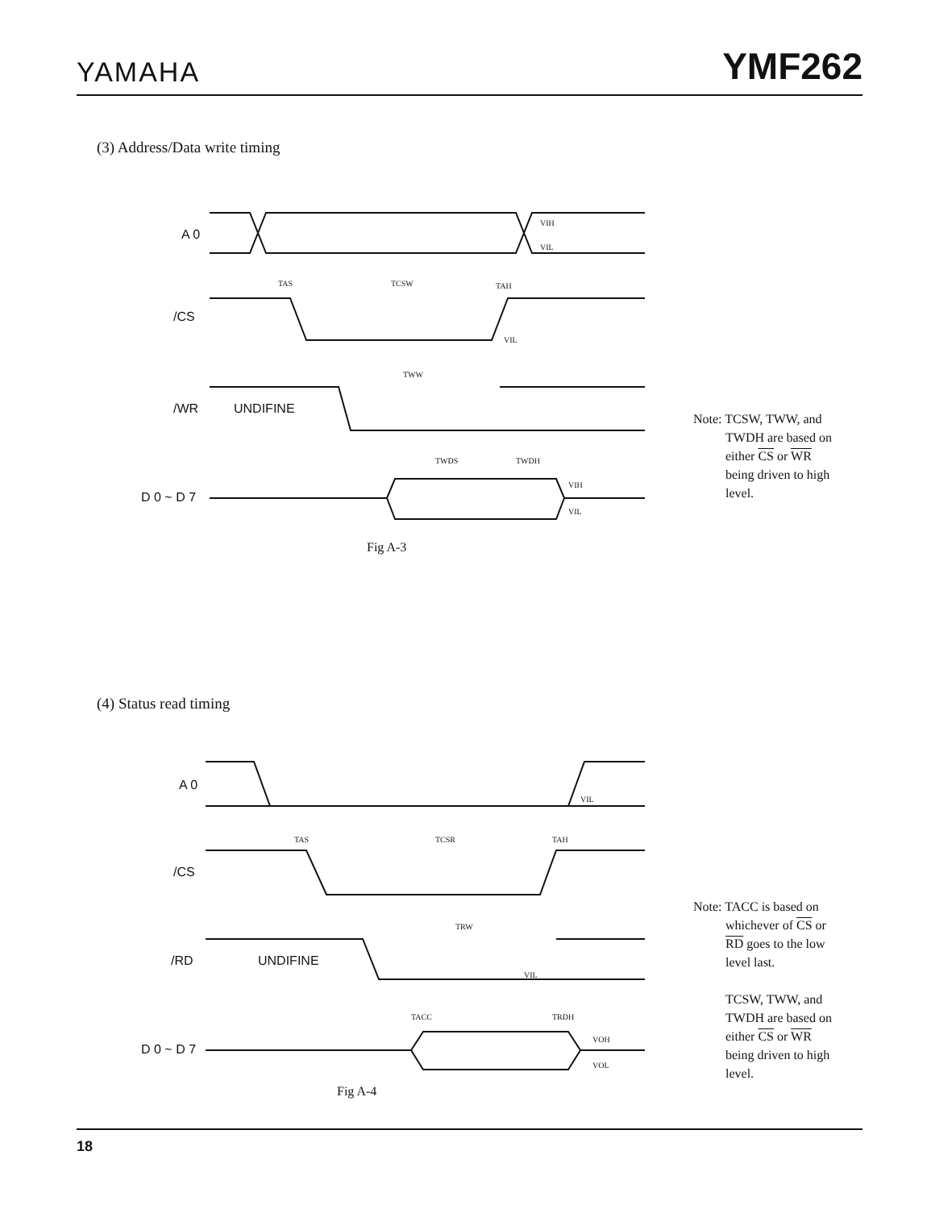YAMAHA YMF262
(3) Address/Data write timing
A 0
/CS
/WR
UNDIFINE
D 0 ~ D 7
TAS
TCSW
TAH
TWW
TWDS
TWDH
VIH
VIL
VIL
VIH
VIL
Note: TCSW, TWW, and
TWDH are based on
either CS or WR
being driven to high
level.
Fig A-3
(4) Status read timing
A 0
/CS
/RD
UNDIFINE
D 0 ~ D 7
TAS
TCSR
TAH
TRW
TACC
TRDH
VIL
VIL
VOH
VOL
Note: TACC is based on
whichever of CS or
RD goes to the low
level last.
TCSW, TWW, and
TWDH are based on
either CS or WR
being driven to high
level.
Fig A-4
18